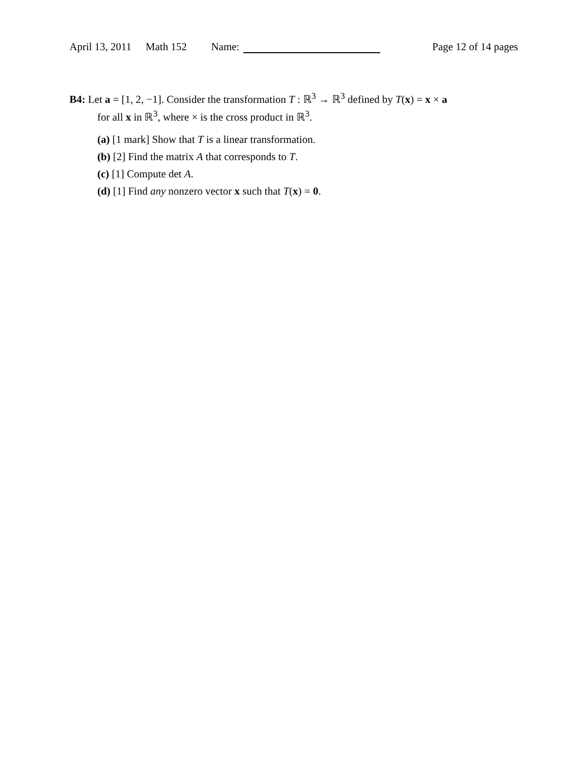April 13, 2011 Math 152 Name: Page 12 of 14 pages
B4: Let a = [1, 2, −1]. Consider the transformation T : ℝ<sup>3</sup> → ℝ<sup>3</sup> defined by T(x) = x × a
for all x in ℝ<sup>3</sup>, where × is the cross product in ℝ<sup>3</sup>.
(a) [1 mark] Show that T is a linear transformation.
(b) [2] Find the matrix A that corresponds to T.
(c) [1] Compute det A.
(d) [1] Find any nonzero vector x such that T(x) = 0.